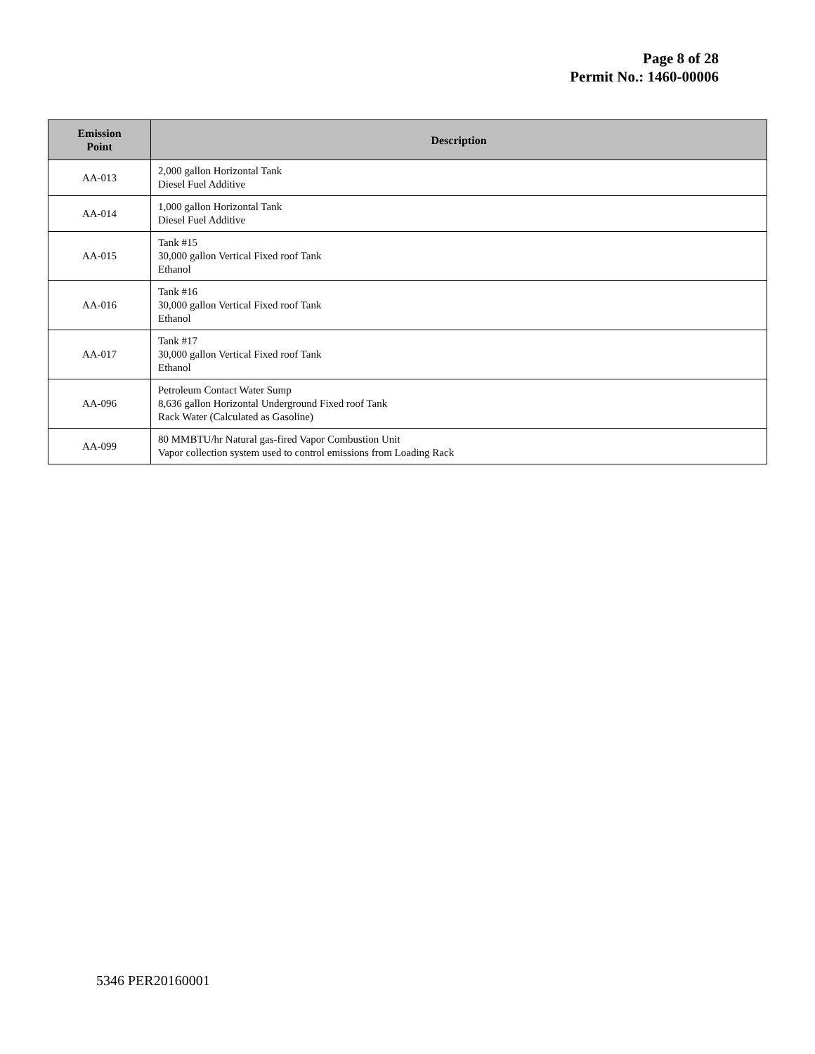Page 8 of 28
Permit No.: 1460-00006
| Emission Point | Description |
| --- | --- |
| AA-013 | 2,000 gallon Horizontal Tank Diesel Fuel Additive |
| AA-014 | 1,000 gallon Horizontal Tank Diesel Fuel Additive |
| AA-015 | Tank #15 30,000 gallon Vertical Fixed roof Tank Ethanol |
| AA-016 | Tank #16 30,000 gallon Vertical Fixed roof Tank Ethanol |
| AA-017 | Tank #17 30,000 gallon Vertical Fixed roof Tank Ethanol |
| AA-096 | Petroleum Contact Water Sump 8,636 gallon Horizontal Underground Fixed roof Tank Rack Water (Calculated as Gasoline) |
| AA-099 | 80 MMBTU/hr Natural gas-fired Vapor Combustion Unit Vapor collection system used to control emissions from Loading Rack |
5346 PER20160001